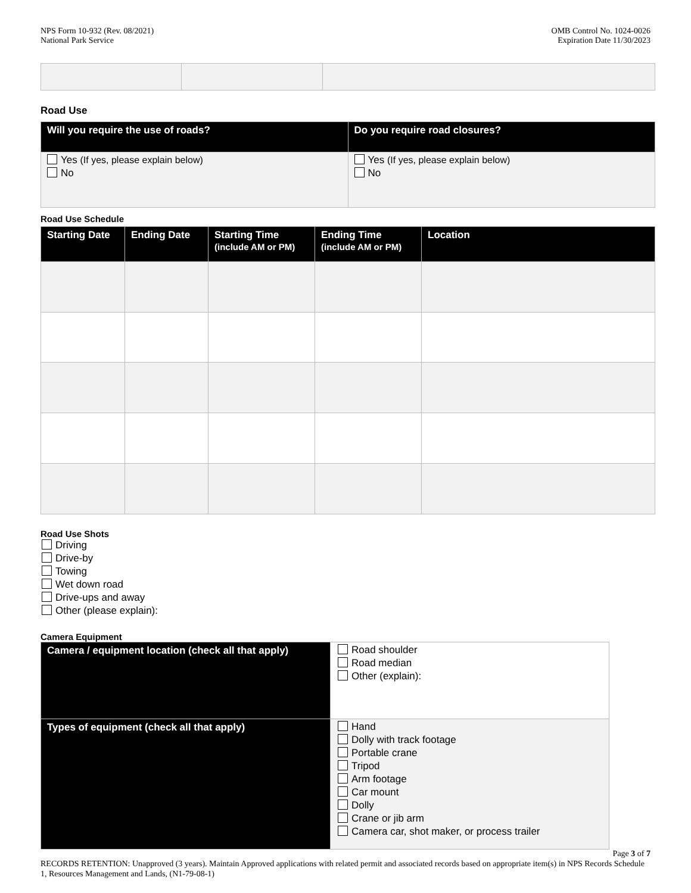NPS Form 10-932 (Rev. 08/2021)
National Park Service
OMB Control No. 1024-0026
Expiration Date 11/30/2023
Road Use
| Will you require the use of roads? | Do you require road closures? |
| --- | --- |
| Yes (If yes, please explain below) No | Yes (If yes, please explain below) No |
Road Use Schedule
| Starting Date | Ending Date | Starting Time (include AM or PM) | Ending Time (include AM or PM) | Location |
| --- | --- | --- | --- | --- |
Road Use Shots
Driving
Drive-by
Towing
Wet down road
Drive-ups and away
Other (please explain):
Camera Equipment
| Camera / equipment location (check all that apply) | Road shoulder Road median Other (explain): |
| Types of equipment (check all that apply) | Hand Dolly with track footage Portable crane Tripod Arm footage Car mount Dolly Crane or jib arm Camera car, shot maker, or process trailer |
Page 3 of 7
RECORDS RETENTION: Unapproved (3 years). Maintain Approved applications with related permit and associated records based on appropriate item(s) in NPS Records Schedule 1, Resources Management and Lands, (N1-79-08-1)